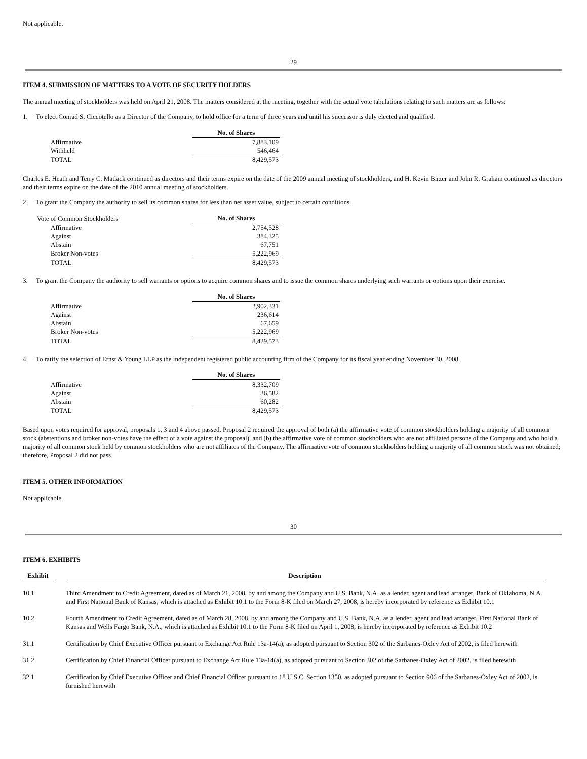Not applicable.
29
ITEM 4. SUBMISSION OF MATTERS TO A VOTE OF SECURITY HOLDERS
The annual meeting of stockholders was held on April 21, 2008. The matters considered at the meeting, together with the actual vote tabulations relating to such matters are as follows:
1. To elect Conrad S. Ciccotello as a Director of the Company, to hold office for a term of three years and until his successor is duly elected and qualified.
| | No. of Shares |
| Affirmative | 7,883,109 |
| Withheld | 546,464 |
| TOTAL | 8,429,573 |
Charles E. Heath and Terry C. Matlack continued as directors and their terms expire on the date of the 2009 annual meeting of stockholders, and H. Kevin Birzer and John R. Graham continued as directors and their terms expire on the date of the 2010 annual meeting of stockholders.
2. To grant the Company the authority to sell its common shares for less than net asset value, subject to certain conditions.
| Vote of Common Stockholders | No. of Shares |
| Affirmative | 2,754,528 |
| Against | 384,325 |
| Abstain | 67,751 |
| Broker Non-votes | 5,222,969 |
| TOTAL | 8,429,573 |
3. To grant the Company the authority to sell warrants or options to acquire common shares and to issue the common shares underlying such warrants or options upon their exercise.
| | No. of Shares |
| Affirmative | 2,902,331 |
| Against | 236,614 |
| Abstain | 67,659 |
| Broker Non-votes | 5,222,969 |
| TOTAL | 8,429,573 |
4. To ratify the selection of Ernst & Young LLP as the independent registered public accounting firm of the Company for its fiscal year ending November 30, 2008.
| | No. of Shares |
| Affirmative | 8,332,709 |
| Against | 36,582 |
| Abstain | 60,282 |
| TOTAL | 8,429,573 |
Based upon votes required for approval, proposals 1, 3 and 4 above passed. Proposal 2 required the approval of both (a) the affirmative vote of common stockholders holding a majority of all common stock (abstentions and broker non-votes have the effect of a vote against the proposal), and (b) the affirmative vote of common stockholders who are not affiliated persons of the Company and who hold a majority of all common stock held by common stockholders who are not affiliates of the Company. The affirmative vote of common stockholders holding a majority of all common stock was not obtained; therefore, Proposal 2 did not pass.
ITEM 5. OTHER INFORMATION
Not applicable
30
ITEM 6. EXHIBITS
| Exhibit | | Description |
| --- | --- | --- |
| 10.1 | | Third Amendment to Credit Agreement, dated as of March 21, 2008, by and among the Company and U.S. Bank, N.A. as a lender, agent and lead arranger, Bank of Oklahoma, N.A. and First National Bank of Kansas, which is attached as Exhibit 10.1 to the Form 8-K filed on March 27, 2008, is hereby incorporated by reference as Exhibit 10.1 |
| 10.2 | | Fourth Amendment to Credit Agreement, dated as of March 28, 2008, by and among the Company and U.S. Bank, N.A. as a lender, agent and lead arranger, First National Bank of Kansas and Wells Fargo Bank, N.A., which is attached as Exhibit 10.1 to the Form 8-K filed on April 1, 2008, is hereby incorporated by reference as Exhibit 10.2 |
| 31.1 | | Certification by Chief Executive Officer pursuant to Exchange Act Rule 13a-14(a), as adopted pursuant to Section 302 of the Sarbanes-Oxley Act of 2002, is filed herewith |
| 31.2 | | Certification by Chief Financial Officer pursuant to Exchange Act Rule 13a-14(a), as adopted pursuant to Section 302 of the Sarbanes-Oxley Act of 2002, is filed herewith |
| 32.1 | | Certification by Chief Executive Officer and Chief Financial Officer pursuant to 18 U.S.C. Section 1350, as adopted pursuant to Section 906 of the Sarbanes-Oxley Act of 2002, is furnished herewith |